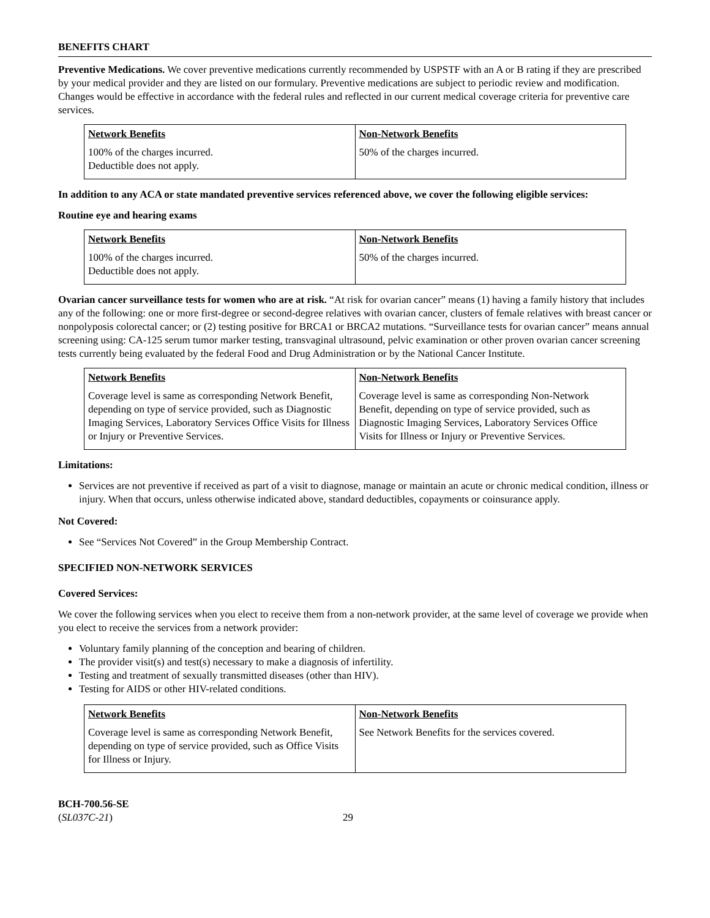BENEFITS CHART
Preventive Medications. We cover preventive medications currently recommended by USPSTF with an A or B rating if they are prescribed by your medical provider and they are listed on our formulary. Preventive medications are subject to periodic review and modification. Changes would be effective in accordance with the federal rules and reflected in our current medical coverage criteria for preventive care services.
| Network Benefits | Non-Network Benefits |
| --- | --- |
| 100% of the charges incurred. Deductible does not apply. | 50% of the charges incurred. |
In addition to any ACA or state mandated preventive services referenced above, we cover the following eligible services:
Routine eye and hearing exams
| Network Benefits | Non-Network Benefits |
| --- | --- |
| 100% of the charges incurred. Deductible does not apply. | 50% of the charges incurred. |
Ovarian cancer surveillance tests for women who are at risk. “At risk for ovarian cancer” means (1) having a family history that includes any of the following: one or more first-degree or second-degree relatives with ovarian cancer, clusters of female relatives with breast cancer or nonpolyposis colorectal cancer; or (2) testing positive for BRCA1 or BRCA2 mutations. “Surveillance tests for ovarian cancer” means annual screening using: CA-125 serum tumor marker testing, transvaginal ultrasound, pelvic examination or other proven ovarian cancer screening tests currently being evaluated by the federal Food and Drug Administration or by the National Cancer Institute.
| Network Benefits | Non-Network Benefits |
| --- | --- |
| Coverage level is same as corresponding Network Benefit, depending on type of service provided, such as Diagnostic Imaging Services, Laboratory Services Office Visits for Illness or Injury or Preventive Services. | Coverage level is same as corresponding Non-Network Benefit, depending on type of service provided, such as Diagnostic Imaging Services, Laboratory Services Office Visits for Illness or Injury or Preventive Services. |
Limitations:
Services are not preventive if received as part of a visit to diagnose, manage or maintain an acute or chronic medical condition, illness or injury. When that occurs, unless otherwise indicated above, standard deductibles, copayments or coinsurance apply.
Not Covered:
See “Services Not Covered” in the Group Membership Contract.
SPECIFIED NON-NETWORK SERVICES
Covered Services:
We cover the following services when you elect to receive them from a non-network provider, at the same level of coverage we provide when you elect to receive the services from a network provider:
Voluntary family planning of the conception and bearing of children.
The provider visit(s) and test(s) necessary to make a diagnosis of infertility.
Testing and treatment of sexually transmitted diseases (other than HIV).
Testing for AIDS or other HIV-related conditions.
| Network Benefits | Non-Network Benefits |
| --- | --- |
| Coverage level is same as corresponding Network Benefit, depending on type of service provided, such as Office Visits for Illness or Injury. | See Network Benefits for the services covered. |
BCH-700.56-SE
(SL037C-21)
29